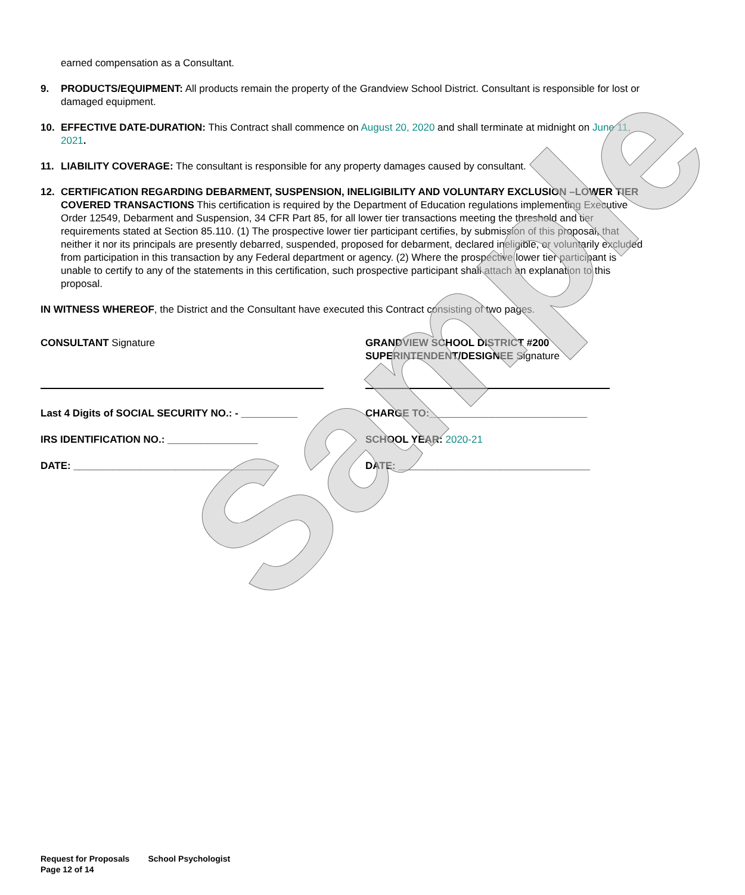earned compensation as a Consultant.
9. PRODUCTS/EQUIPMENT: All products remain the property of the Grandview School District. Consultant is responsible for lost or damaged equipment.
10. EFFECTIVE DATE-DURATION: This Contract shall commence on August 20, 2020 and shall terminate at midnight on June 11, 2021.
11. LIABILITY COVERAGE: The consultant is responsible for any property damages caused by consultant.
12. CERTIFICATION REGARDING DEBARMENT, SUSPENSION, INELIGIBILITY AND VOLUNTARY EXCLUSION –LOWER TIER COVERED TRANSACTIONS This certification is required by the Department of Education regulations implementing Executive Order 12549, Debarment and Suspension, 34 CFR Part 85, for all lower tier transactions meeting the threshold and tier requirements stated at Section 85.110. (1) The prospective lower tier participant certifies, by submission of this proposal, that neither it nor its principals are presently debarred, suspended, proposed for debarment, declared ineligible, or voluntarily excluded from participation in this transaction by any Federal department or agency. (2) Where the prospective lower tier participant is unable to certify to any of the statements in this certification, such prospective participant shall attach an explanation to this proposal.
IN WITNESS WHEREOF, the District and the Consultant have executed this Contract consisting of two pages.
CONSULTANT Signature
Last 4 Digits of SOCIAL SECURITY NO.: - __________
IRS IDENTIFICATION NO.: ________________
DATE: ____________________________________
GRANDVIEW SCHOOL DISTRICT #200
SUPERINTENDENT/DESIGNEE Signature
CHARGE TO:____________________________
SCHOOL YEAR: 2020-21
DATE: __________________________________
Sample
Request for Proposals School Psychologist
Page 12 of 14